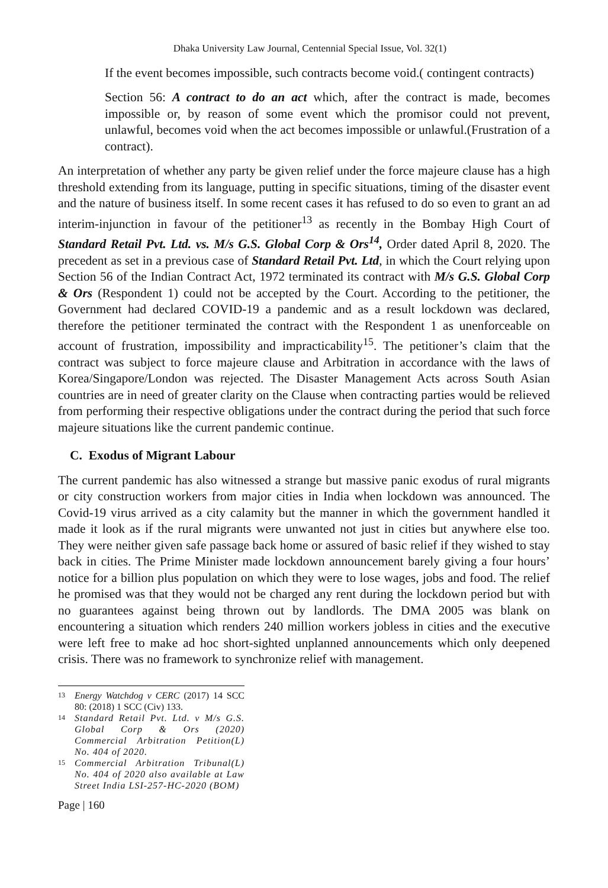Dhaka University Law Journal, Centennial Special Issue, Vol. 32(1)
If the event becomes impossible, such contracts become void.( contingent contracts)
Section 56: A contract to do an act which, after the contract is made, becomes impossible or, by reason of some event which the promisor could not prevent, unlawful, becomes void when the act becomes impossible or unlawful.(Frustration of a contract).
An interpretation of whether any party be given relief under the force majeure clause has a high threshold extending from its language, putting in specific situations, timing of the disaster event and the nature of business itself. In some recent cases it has refused to do so even to grant an ad interim-injunction in favour of the petitioner<sup>13</sup> as recently in the Bombay High Court of Standard Retail Pvt. Ltd. vs. M/s G.S. Global Corp & Ors<sup>14</sup>, Order dated April 8, 2020. The precedent as set in a previous case of Standard Retail Pvt. Ltd, in which the Court relying upon Section 56 of the Indian Contract Act, 1972 terminated its contract with M/s G.S. Global Corp & Ors (Respondent 1) could not be accepted by the Court. According to the petitioner, the Government had declared COVID-19 a pandemic and as a result lockdown was declared, therefore the petitioner terminated the contract with the Respondent 1 as unenforceable on account of frustration, impossibility and impracticability<sup>15</sup>. The petitioner’s claim that the contract was subject to force majeure clause and Arbitration in accordance with the laws of Korea/Singapore/London was rejected. The Disaster Management Acts across South Asian countries are in need of greater clarity on the Clause when contracting parties would be relieved from performing their respective obligations under the contract during the period that such force majeure situations like the current pandemic continue.
C. Exodus of Migrant Labour
The current pandemic has also witnessed a strange but massive panic exodus of rural migrants or city construction workers from major cities in India when lockdown was announced. The Covid-19 virus arrived as a city calamity but the manner in which the government handled it made it look as if the rural migrants were unwanted not just in cities but anywhere else too. They were neither given safe passage back home or assured of basic relief if they wished to stay back in cities. The Prime Minister made lockdown announcement barely giving a four hours’ notice for a billion plus population on which they were to lose wages, jobs and food. The relief he promised was that they would not be charged any rent during the lockdown period but with no guarantees against being thrown out by landlords. The DMA 2005 was blank on encountering a situation which renders 240 million workers jobless in cities and the executive were left free to make ad hoc short-sighted unplanned announcements which only deepened crisis. There was no framework to synchronize relief with management.
<sup>13</sup> Energy Watchdog v CERC (2017) 14 SCC 80: (2018) 1 SCC (Civ) 133.
<sup>14</sup> Standard Retail Pvt. Ltd. v M/s G.S. Global Corp & Ors (2020) Commercial Arbitration Petition(L) No. 404 of 2020.
<sup>15</sup> Commercial Arbitration Tribunal(L) No. 404 of 2020 also available at Law Street India LSI-257-HC-2020 (BOM)
Page | 160